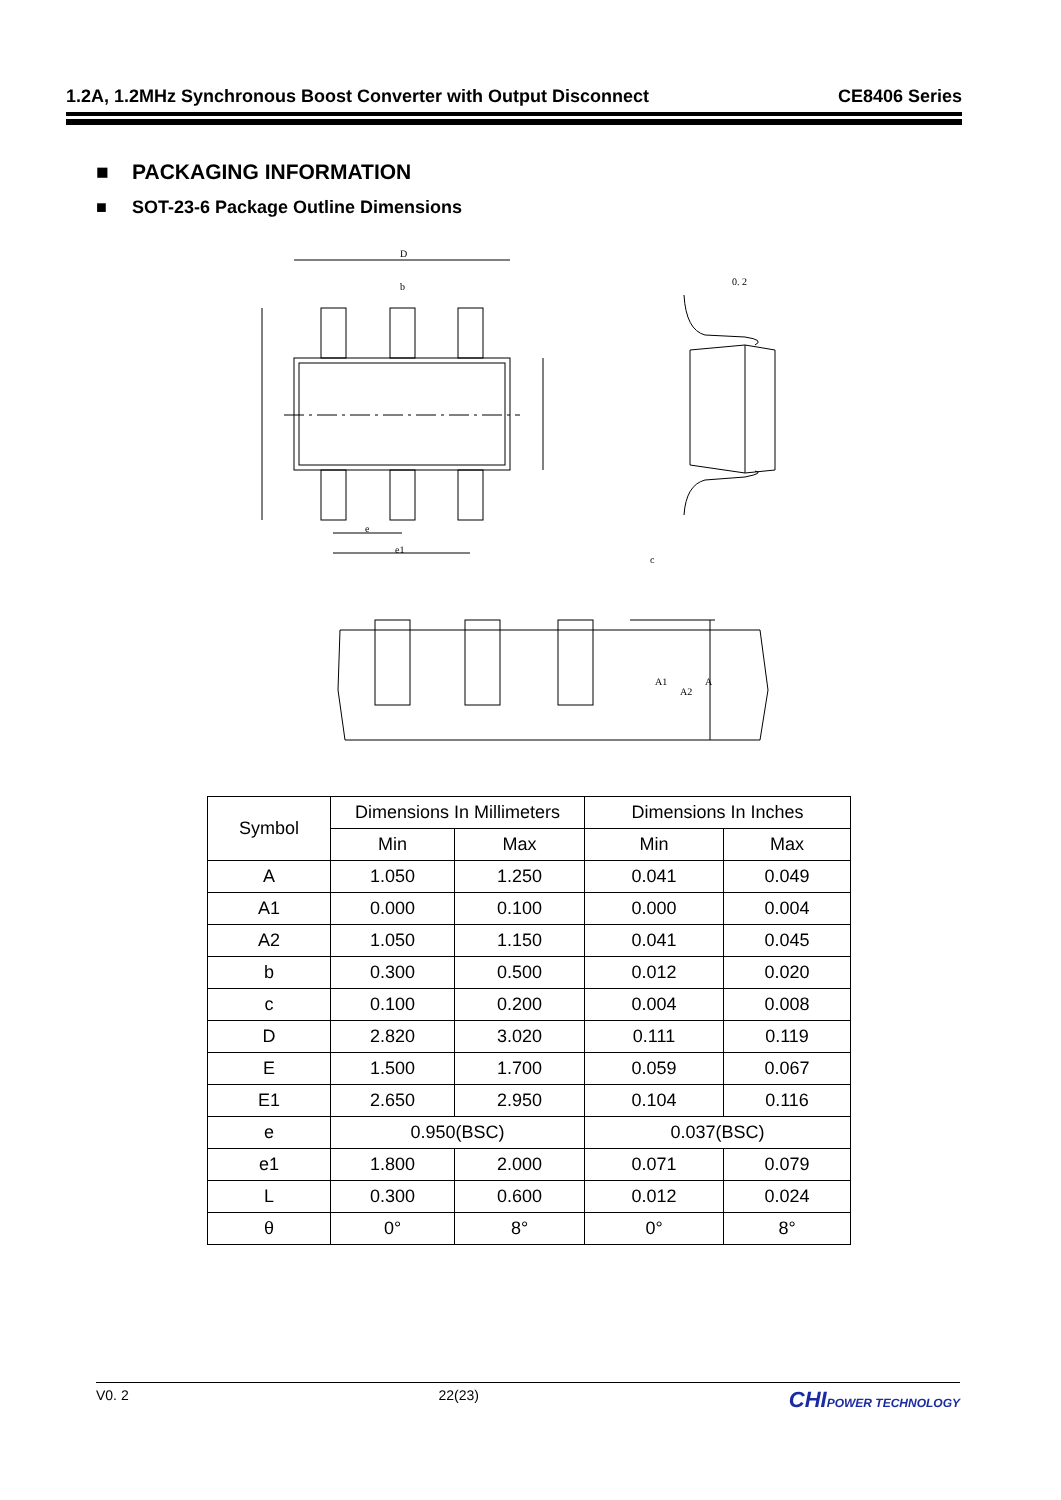1.2A, 1.2MHz Synchronous Boost Converter with Output Disconnect CE8406 Series
■ PACKAGING INFORMATION
■ SOT-23-6 Package Outline Dimensions
D
b
e
e1
0. 2
c
A1
A2
A
| Symbol | Dimensions In Millimeters | | Dimensions In Inches | |
| --- | --- | --- | --- | --- |
| | Min | Max | Min | Max |
| A | 1.050 | 1.250 | 0.041 | 0.049 |
| A1 | 0.000 | 0.100 | 0.000 | 0.004 |
| A2 | 1.050 | 1.150 | 0.041 | 0.045 |
| b | 0.300 | 0.500 | 0.012 | 0.020 |
| c | 0.100 | 0.200 | 0.004 | 0.008 |
| D | 2.820 | 3.020 | 0.111 | 0.119 |
| E | 1.500 | 1.700 | 0.059 | 0.067 |
| E1 | 2.650 | 2.950 | 0.104 | 0.116 |
| e | 0.950(BSC) | | 0.037(BSC) | |
| e1 | 1.800 | 2.000 | 0.071 | 0.079 |
| L | 0.300 | 0.600 | 0.012 | 0.024 |
| θ | 0° | 8° | 0° | 8° |
V0. 2 22(23) CHIPOWER TECHNOLOGY